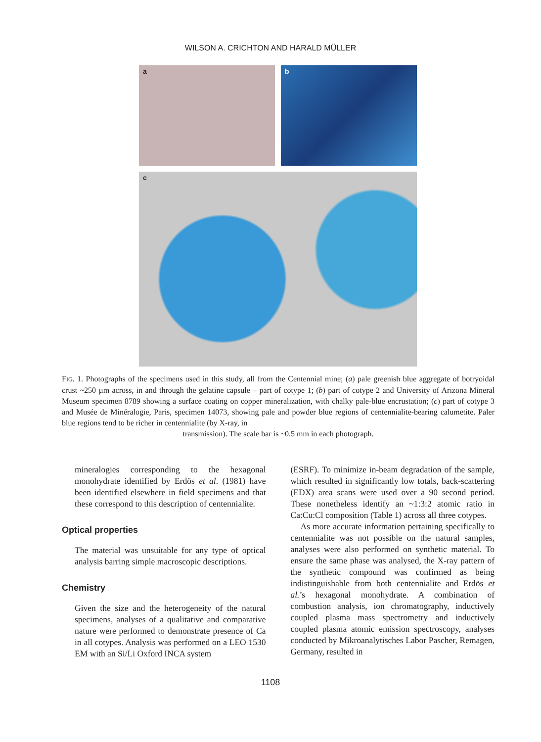WILSON A. CRICHTON AND HARALD MÜLLER
a
b
c
FIG. 1. Photographs of the specimens used in this study, all from the Centennial mine; (a) pale greenish blue aggregate of botryoidal crust ~250 µm across, in and through the gelatine capsule – part of cotype 1; (b) part of cotype 2 and University of Arizona Mineral Museum specimen 8789 showing a surface coating on copper mineralization, with chalky pale-blue encrustation; (c) part of cotype 3 and Musée de Minéralogie, Paris, specimen 14073, showing pale and powder blue regions of centennialite-bearing calumetite. Paler blue regions tend to be richer in centennialite (by X-ray, in
transmission). The scale bar is ~0.5 mm in each photograph.
mineralogies corresponding to the hexagonal monohydrate identified by Erdös et al. (1981) have been identified elsewhere in field specimens and that these correspond to this description of centennialite.
Optical properties
The material was unsuitable for any type of optical analysis barring simple macroscopic descriptions.
Chemistry
Given the size and the heterogeneity of the natural specimens, analyses of a qualitative and comparative nature were performed to demonstrate presence of Ca in all cotypes. Analysis was performed on a LEO 1530 EM with an Si/Li Oxford INCA system
(ESRF). To minimize in-beam degradation of the sample, which resulted in significantly low totals, back-scattering (EDX) area scans were used over a 90 second period. These nonetheless identify an ~1:3:2 atomic ratio in Ca:Cu:Cl composition (Table 1) across all three cotypes.
As more accurate information pertaining specifically to centennialite was not possible on the natural samples, analyses were also performed on synthetic material. To ensure the same phase was analysed, the X-ray pattern of the synthetic compound was confirmed as being indistinguishable from both centennialite and Erdös et al.’s hexagonal monohydrate. A combination of combustion analysis, ion chromatography, inductively coupled plasma mass spectrometry and inductively coupled plasma atomic emission spectroscopy, analyses conducted by Mikroanalytisches Labor Pascher, Remagen, Germany, resulted in
1108